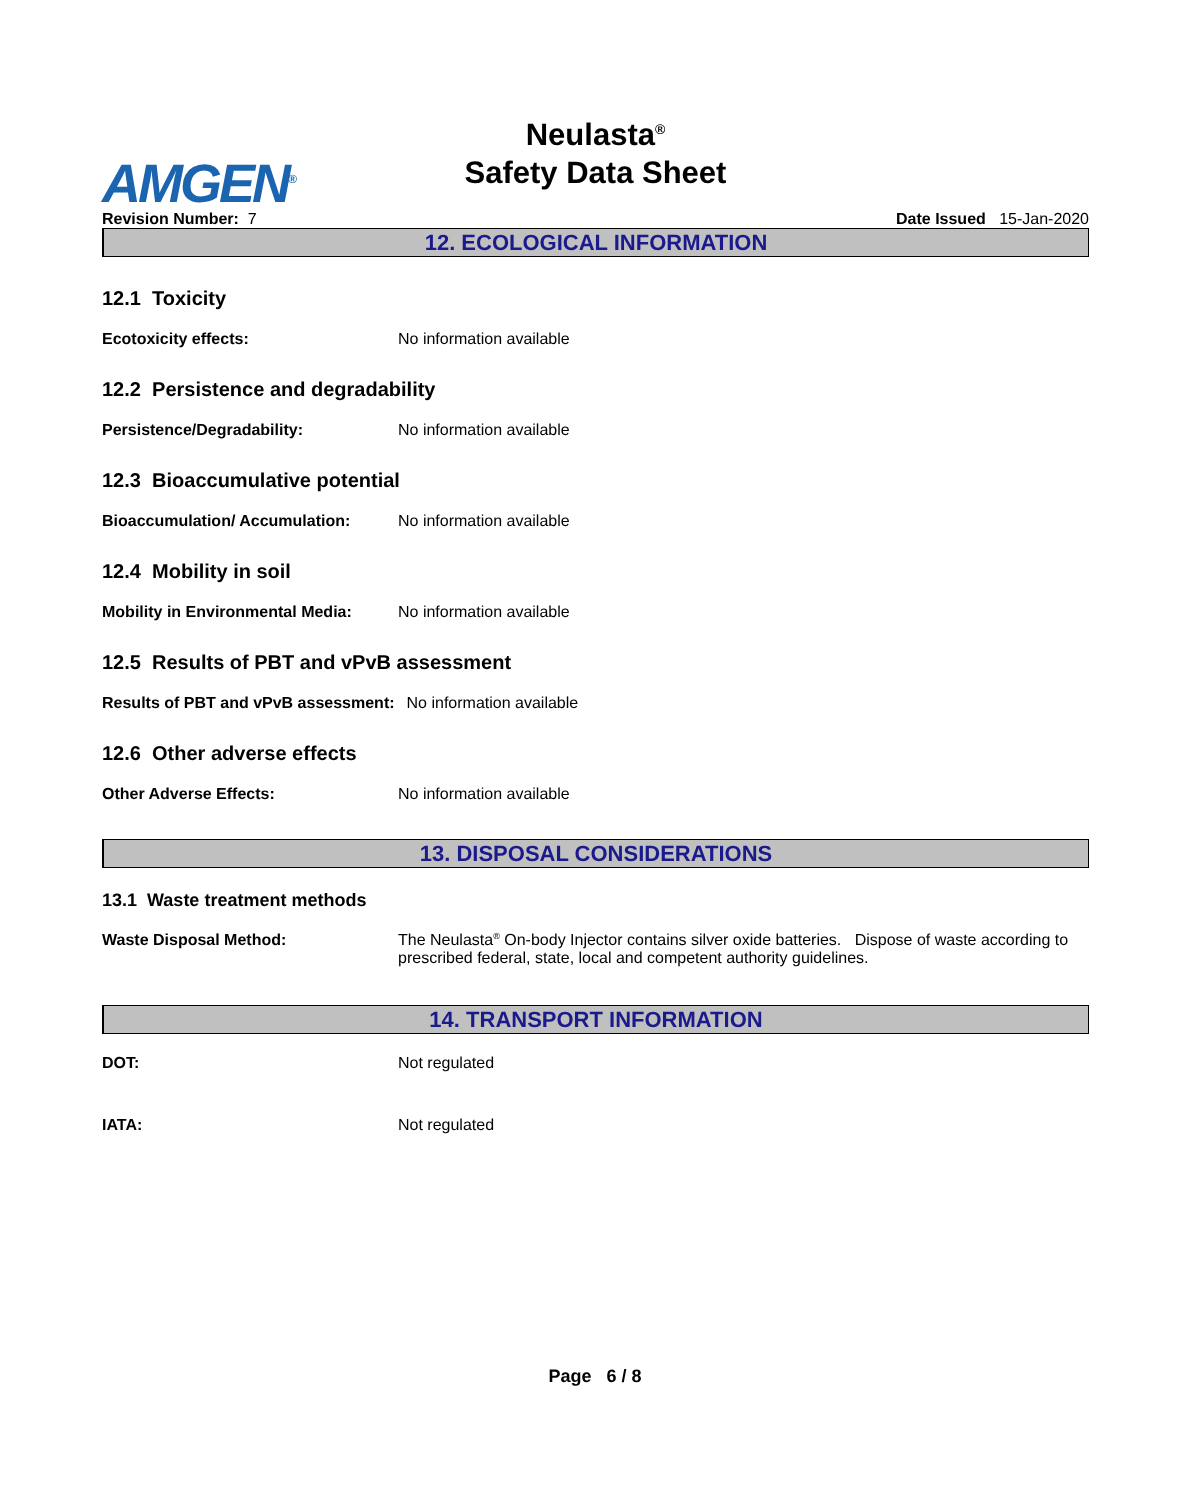AMGEN<sup>®</sup>
Neulasta<sup>®</sup>
Safety Data Sheet
Revision Number: 7 Date Issued 15-Jan-2020
12. ECOLOGICAL INFORMATION
12.1 Toxicity
Ecotoxicity effects: No information available
12.2 Persistence and degradability
Persistence/Degradability: No information available
12.3 Bioaccumulative potential
Bioaccumulation/ Accumulation: No information available
12.4 Mobility in soil
Mobility in Environmental Media: No information available
12.5 Results of PBT and vPvB assessment
Results of PBT and vPvB assessment: No information available
12.6 Other adverse effects
Other Adverse Effects: No information available
13. DISPOSAL CONSIDERATIONS
13.1 Waste treatment methods
Waste Disposal Method: The Neulasta<sup>®</sup> On-body Injector contains silver oxide batteries. Dispose of waste according to prescribed federal, state, local and competent authority guidelines.
14. TRANSPORT INFORMATION
DOT: Not regulated
IATA: Not regulated
Page 6 / 8